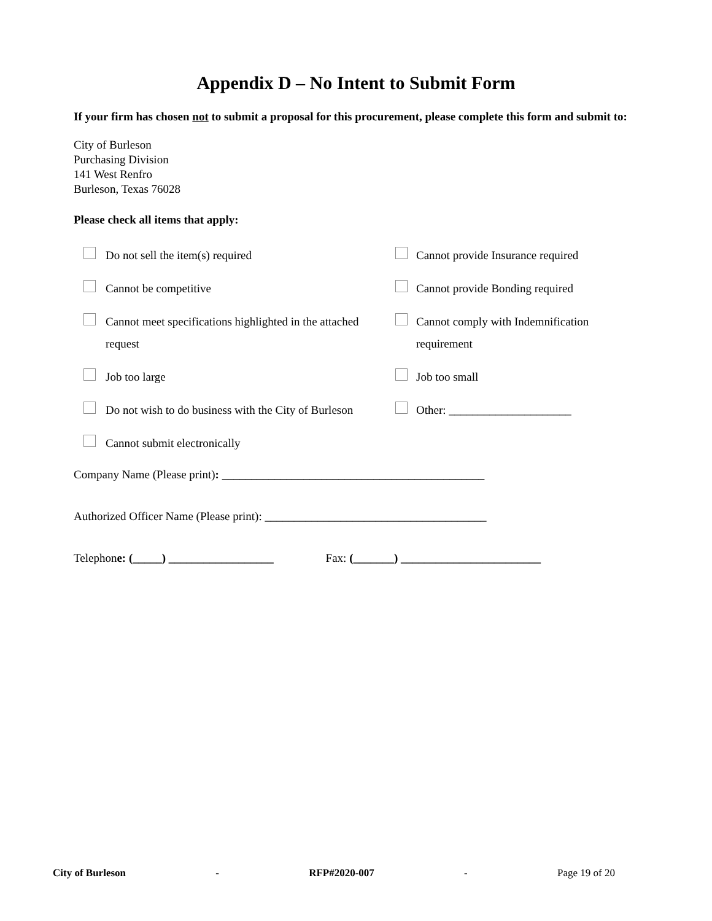Appendix D – No Intent to Submit Form
If your firm has chosen not to submit a proposal for this procurement, please complete this form and submit to:
City of Burleson
Purchasing Division
141 West Renfro
Burleson, Texas 76028
Please check all items that apply:
Do not sell the item(s) required
Cannot provide Insurance required
Cannot be competitive
Cannot provide Bonding required
Cannot meet specifications highlighted in the attached request
Cannot comply with Indemnification requirement
Job too large
Job too small
Do not wish to do business with the City of Burleson
Other: _____________________
Cannot submit electronically
Company Name (Please print): _____________________________________________
Authorized Officer Name (Please print): ______________________________________
Telephone: (_____) __________________ Fax: (_______) ________________________
City of Burleson - RFP#2020-007 - Page 19 of 20